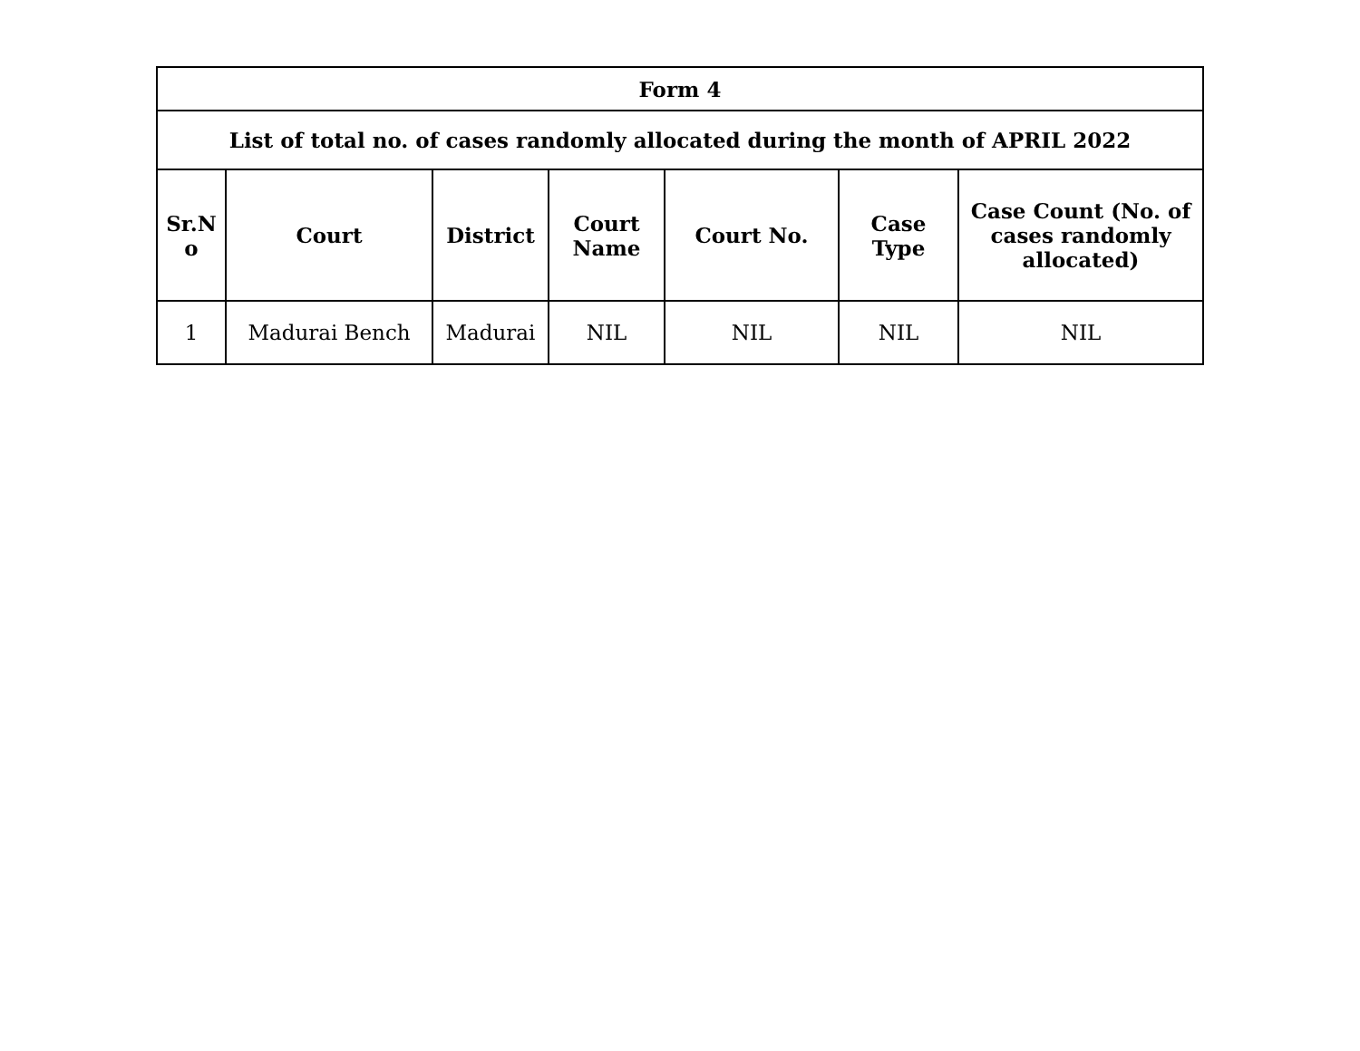| Form 4 | | | | | | |
| --- | --- | --- | --- | --- | --- | --- |
| List of total no. of cases randomly allocated during the month of APRIL 2022 | | | | | | |
| Sr.N o | Court | District | Court Name | Court No. | Case Type | Case Count (No. of cases randomly allocated) |
| 1 | Madurai Bench | Madurai | NIL | NIL | NIL | NIL |